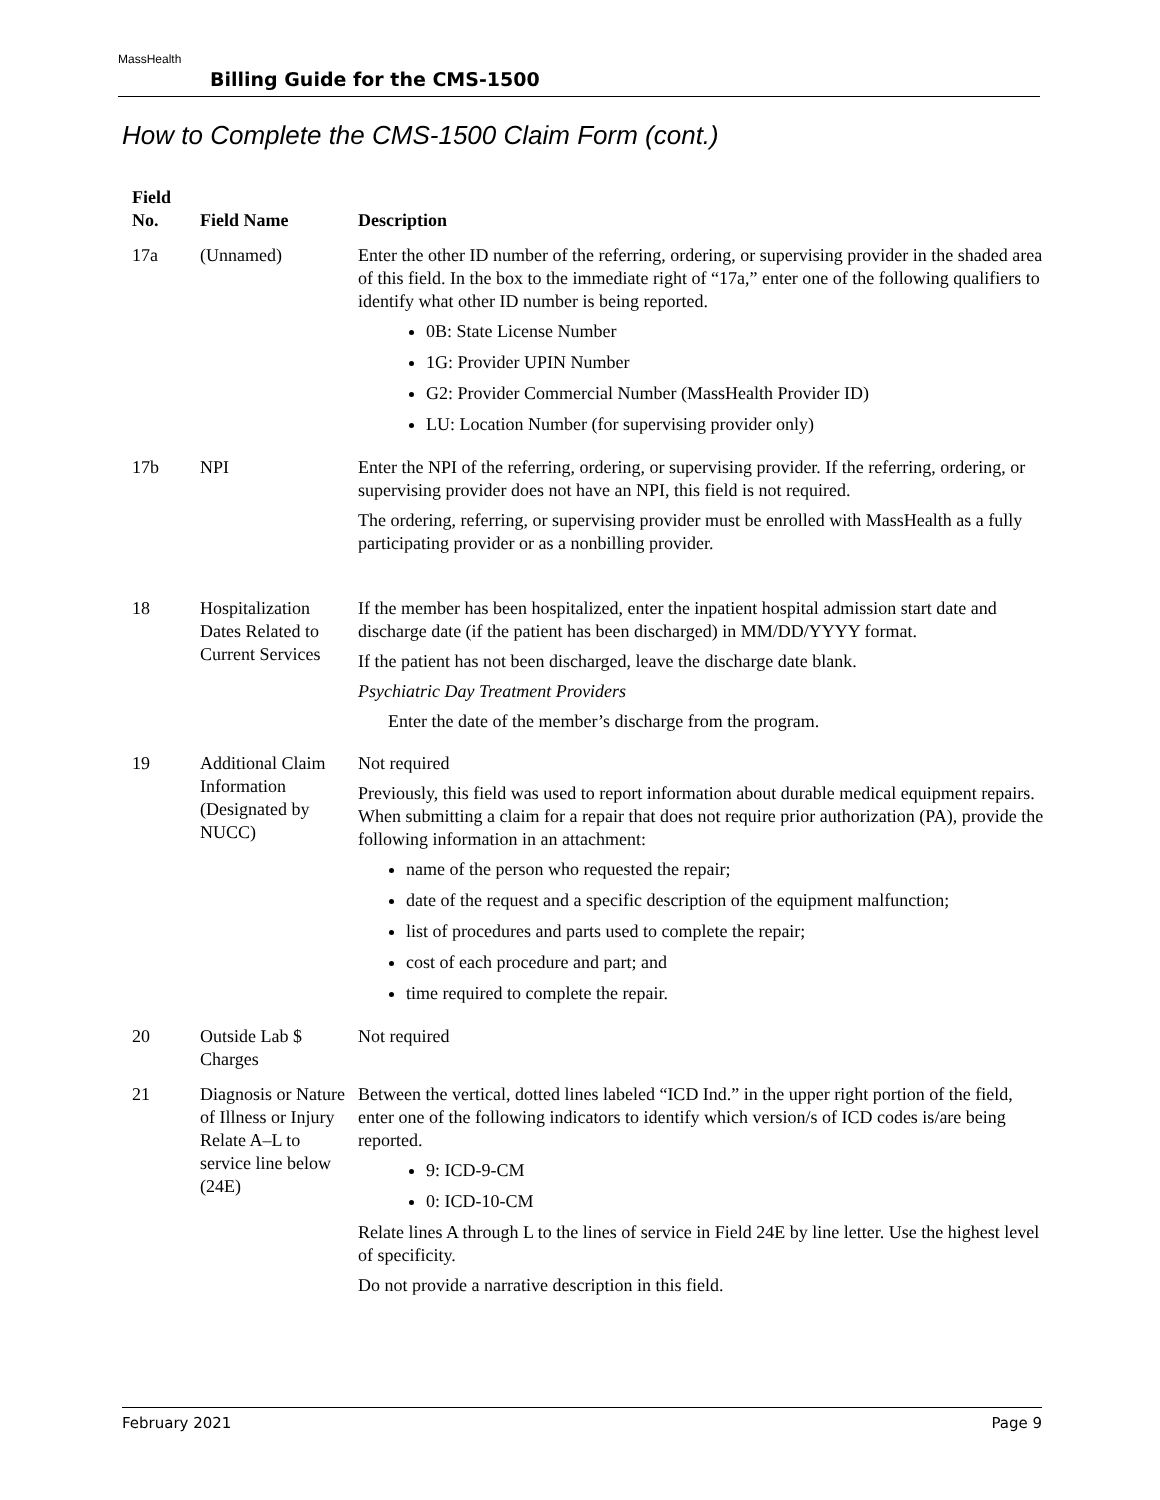MassHealth
Billing Guide for the CMS-1500
How to Complete the CMS-1500 Claim Form (cont.)
| Field No. | Field Name | Description |
| --- | --- | --- |
| 17a | (Unnamed) | Enter the other ID number of the referring, ordering, or supervising provider in the shaded area of this field. In the box to the immediate right of “17a,” enter one of the following qualifiers to identify what other ID number is being reported. 0B: State License Number 1G: Provider UPIN Number G2: Provider Commercial Number (MassHealth Provider ID) LU: Location Number (for supervising provider only) |
| 17b | NPI | Enter the NPI of the referring, ordering, or supervising provider. If the referring, ordering, or supervising provider does not have an NPI, this field is not required. The ordering, referring, or supervising provider must be enrolled with MassHealth as a fully participating provider or as a nonbilling provider. |
| 18 | Hospitalization Dates Related to Current Services | If the member has been hospitalized, enter the inpatient hospital admission start date and discharge date (if the patient has been discharged) in MM/DD/YYYY format. If the patient has not been discharged, leave the discharge date blank. Psychiatric Day Treatment Providers Enter the date of the member’s discharge from the program. |
| 19 | Additional Claim Information (Designated by NUCC) | Not required Previously, this field was used to report information about durable medical equipment repairs. When submitting a claim for a repair that does not require prior authorization (PA), provide the following information in an attachment: name of the person who requested the repair; date of the request and a specific description of the equipment malfunction; list of procedures and parts used to complete the repair; cost of each procedure and part; and time required to complete the repair. |
| 20 | Outside Lab $ Charges | Not required |
| 21 | Diagnosis or Nature of Illness or Injury Relate A–L to service line below (24E) | Between the vertical, dotted lines labeled “ICD Ind.” in the upper right portion of the field, enter one of the following indicators to identify which version/s of ICD codes is/are being reported. 9: ICD-9-CM 0: ICD-10-CM Relate lines A through L to the lines of service in Field 24E by line letter. Use the highest level of specificity. Do not provide a narrative description in this field. |
February 2021 Page 9